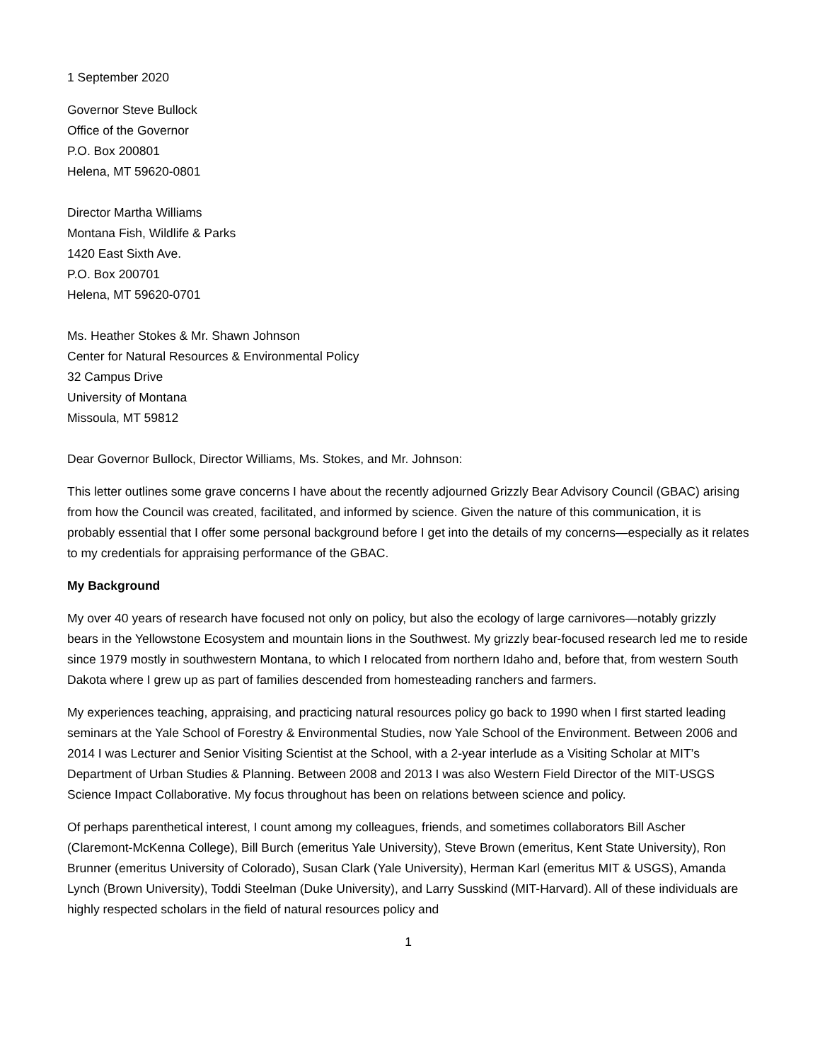1 September 2020
Governor Steve Bullock
Office of the Governor
P.O. Box 200801
Helena, MT 59620-0801
Director Martha Williams
Montana Fish, Wildlife & Parks
1420 East Sixth Ave.
P.O. Box 200701
Helena, MT 59620-0701
Ms. Heather Stokes & Mr. Shawn Johnson
Center for Natural Resources & Environmental Policy
32 Campus Drive
University of Montana
Missoula, MT 59812
Dear Governor Bullock, Director Williams, Ms. Stokes, and Mr. Johnson:
This letter outlines some grave concerns I have about the recently adjourned Grizzly Bear Advisory Council (GBAC) arising from how the Council was created, facilitated, and informed by science. Given the nature of this communication, it is probably essential that I offer some personal background before I get into the details of my concerns—especially as it relates to my credentials for appraising performance of the GBAC.
My Background
My over 40 years of research have focused not only on policy, but also the ecology of large carnivores—notably grizzly bears in the Yellowstone Ecosystem and mountain lions in the Southwest. My grizzly bear-focused research led me to reside since 1979 mostly in southwestern Montana, to which I relocated from northern Idaho and, before that, from western South Dakota where I grew up as part of families descended from homesteading ranchers and farmers.
My experiences teaching, appraising, and practicing natural resources policy go back to 1990 when I first started leading seminars at the Yale School of Forestry & Environmental Studies, now Yale School of the Environment. Between 2006 and 2014 I was Lecturer and Senior Visiting Scientist at the School, with a 2-year interlude as a Visiting Scholar at MIT’s Department of Urban Studies & Planning. Between 2008 and 2013 I was also Western Field Director of the MIT-USGS Science Impact Collaborative. My focus throughout has been on relations between science and policy.
Of perhaps parenthetical interest, I count among my colleagues, friends, and sometimes collaborators Bill Ascher (Claremont-McKenna College), Bill Burch (emeritus Yale University), Steve Brown (emeritus, Kent State University), Ron Brunner (emeritus University of Colorado), Susan Clark (Yale University), Herman Karl (emeritus MIT & USGS), Amanda Lynch (Brown University), Toddi Steelman (Duke University), and Larry Susskind (MIT-Harvard). All of these individuals are highly respected scholars in the field of natural resources policy and
1